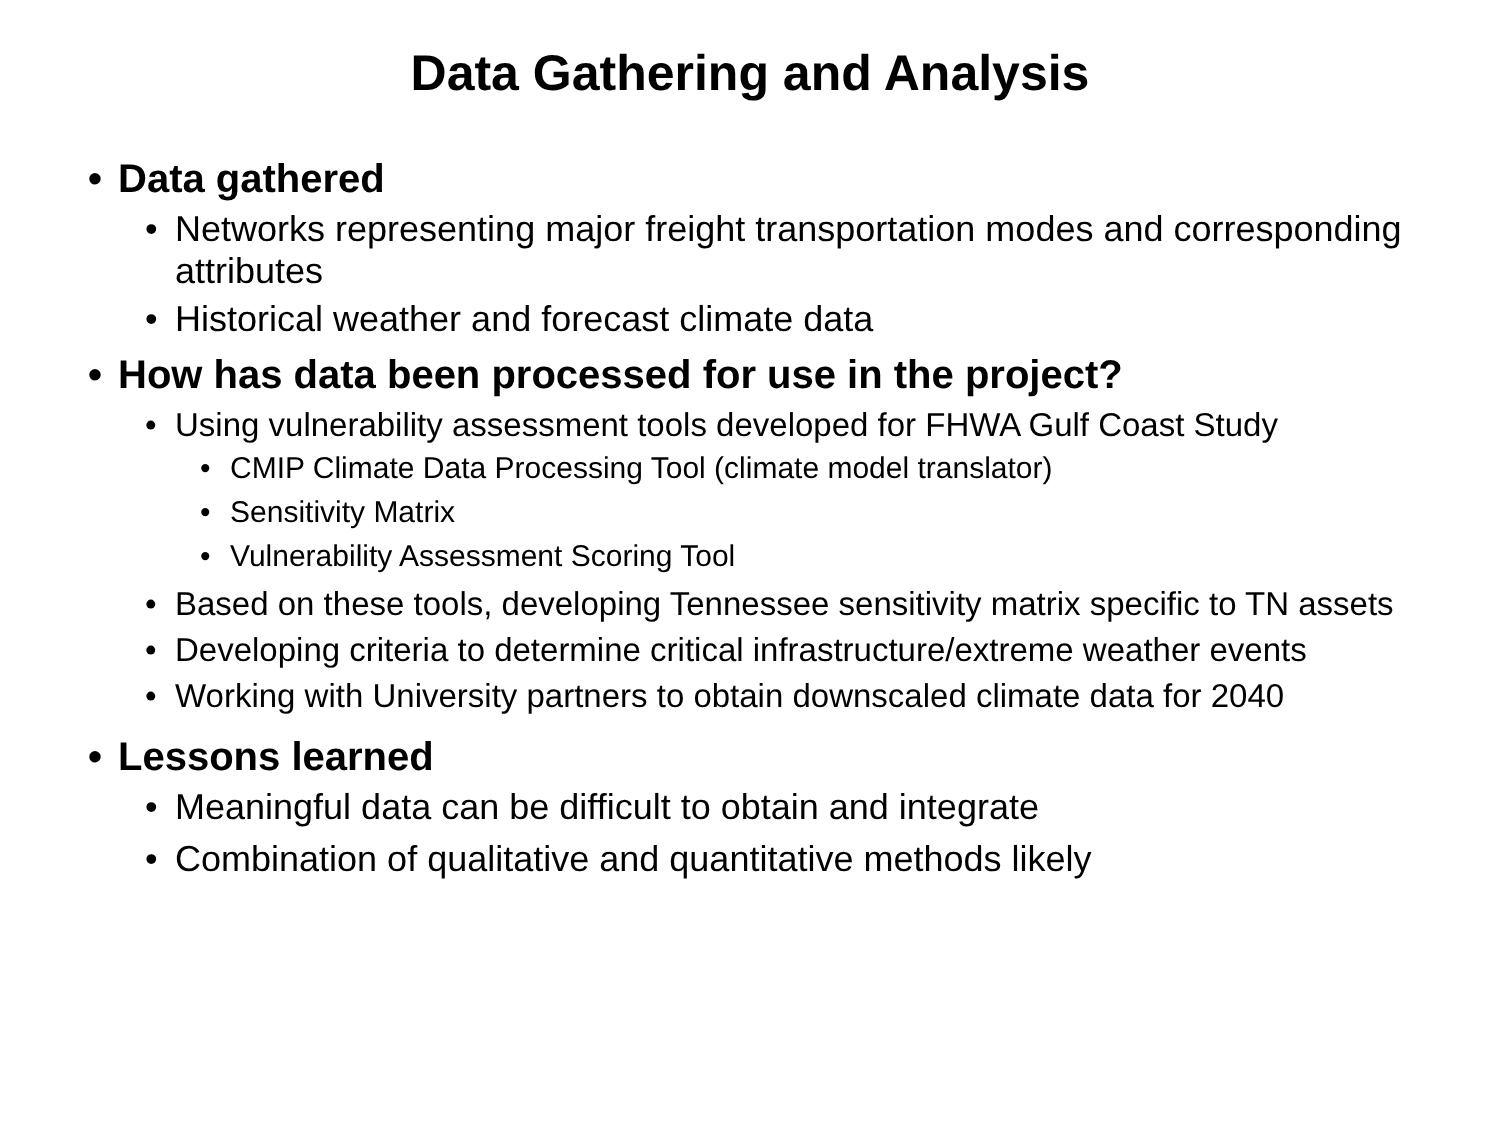Data Gathering and Analysis
• Data gathered
• Networks representing major freight transportation modes and corresponding attributes
• Historical weather and forecast climate data
• How has data been processed for use in the project?
• Using vulnerability assessment tools developed for FHWA Gulf Coast Study
• CMIP Climate Data Processing Tool (climate model translator)
• Sensitivity Matrix
• Vulnerability Assessment Scoring Tool
• Based on these tools, developing Tennessee sensitivity matrix specific to TN assets
• Developing criteria to determine critical infrastructure/extreme weather events
• Working with University partners to obtain downscaled climate data for 2040
• Lessons learned
• Meaningful data can be difficult to obtain and integrate
• Combination of qualitative and quantitative methods likely